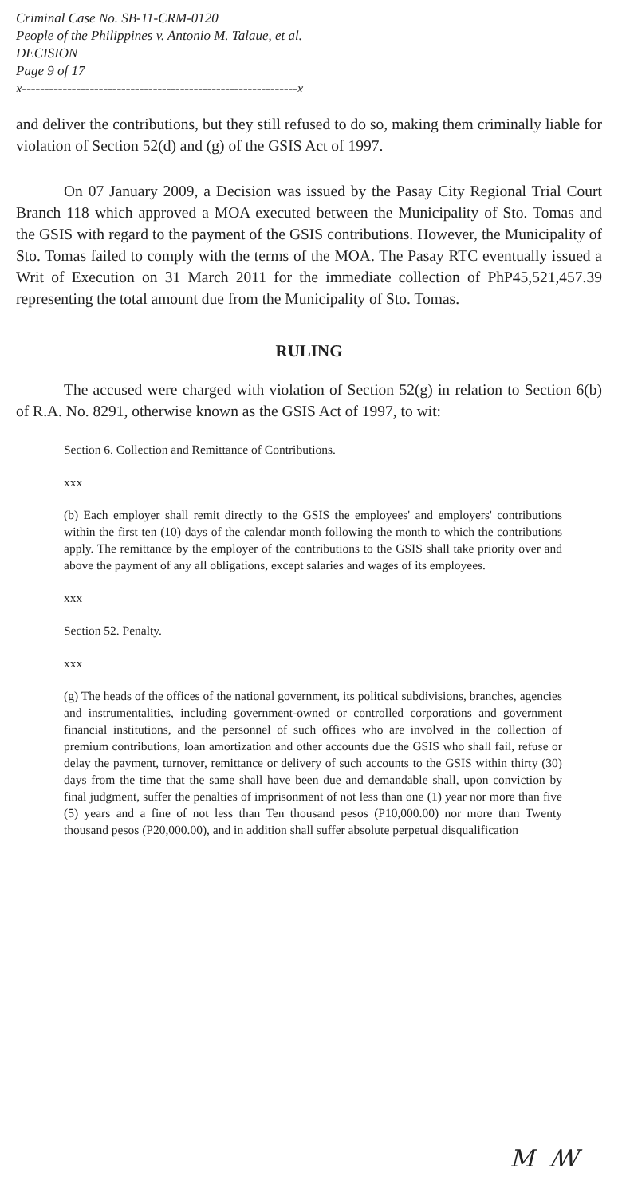Criminal Case No. SB-11-CRM-0120
People of the Philippines v. Antonio M. Talaue, et al.
DECISION
Page 9 of 17
x-------------------------------------------------------------x
and deliver the contributions, but they still refused to do so, making them criminally liable for violation of Section 52(d) and (g) of the GSIS Act of 1997.
On 07 January 2009, a Decision was issued by the Pasay City Regional Trial Court Branch 118 which approved a MOA executed between the Municipality of Sto. Tomas and the GSIS with regard to the payment of the GSIS contributions. However, the Municipality of Sto. Tomas failed to comply with the terms of the MOA. The Pasay RTC eventually issued a Writ of Execution on 31 March 2011 for the immediate collection of PhP45,521,457.39 representing the total amount due from the Municipality of Sto. Tomas.
RULING
The accused were charged with violation of Section 52(g) in relation to Section 6(b) of R.A. No. 8291, otherwise known as the GSIS Act of 1997, to wit:
Section 6. Collection and Remittance of Contributions.
xxx
(b) Each employer shall remit directly to the GSIS the employees' and employers' contributions within the first ten (10) days of the calendar month following the month to which the contributions apply. The remittance by the employer of the contributions to the GSIS shall take priority over and above the payment of any all obligations, except salaries and wages of its employees.
xxx
Section 52. Penalty.
xxx
(g) The heads of the offices of the national government, its political subdivisions, branches, agencies and instrumentalities, including government-owned or controlled corporations and government financial institutions, and the personnel of such offices who are involved in the collection of premium contributions, loan amortization and other accounts due the GSIS who shall fail, refuse or delay the payment, turnover, remittance or delivery of such accounts to the GSIS within thirty (30) days from the time that the same shall have been due and demandable shall, upon conviction by final judgment, suffer the penalties of imprisonment of not less than one (1) year nor more than five (5) years and a fine of not less than Ten thousand pesos (P10,000.00) nor more than Twenty thousand pesos (P20,000.00), and in addition shall suffer absolute perpetual disqualification
M ꟿ